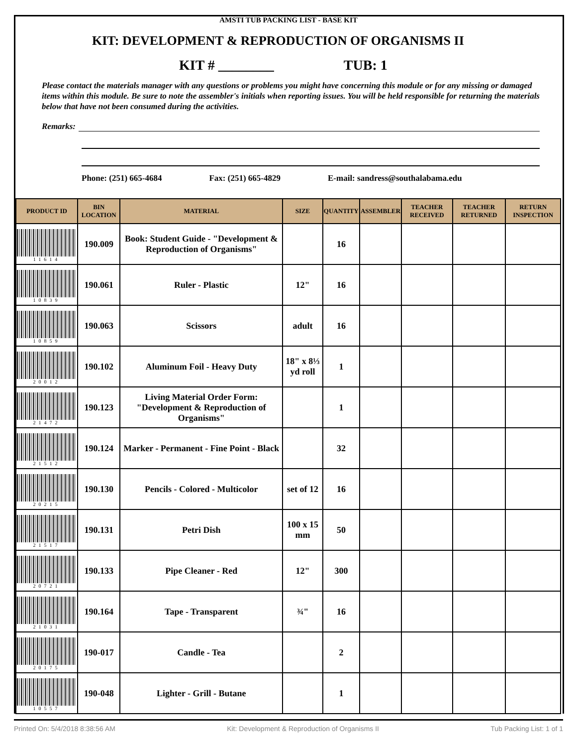AMSTI TUB PACKING LIST - BASE KIT
KIT: DEVELOPMENT & REPRODUCTION OF ORGANISMS II
KIT # ________ TUB: 1
Please contact the materials manager with any questions or problems you might have concerning this module or for any missing or damaged items within this module. Be sure to note the assembler's initials when reporting issues. You will be held responsible for returning the materials below that have not been consumed during the activities.
Remarks:
Phone: (251) 665-4684 Fax: (251) 665-4829 E-mail: sandress@southalabama.edu
| PRODUCT ID | BIN LOCATION | MATERIAL | SIZE | QUANTITY | ASSEMBLER | TEACHER RECEIVED | TEACHER RETURNED | RETURN INSPECTION |
| --- | --- | --- | --- | --- | --- | --- | --- | --- |
| 11614 | 190.009 | Book: Student Guide - "Development & Reproduction of Organisms" | | 16 | | | | |
| 10839 | 190.061 | Ruler - Plastic | 12" | 16 | | | | |
| 10859 | 190.063 | Scissors | adult | 16 | | | | |
| 20012 | 190.102 | Aluminum Foil - Heavy Duty | 18" x 8⅓ yd roll | 1 | | | | |
| 21472 | 190.123 | Living Material Order Form: "Development & Reproduction of Organisms" | | 1 | | | | |
| 21512 | 190.124 | Marker - Permanent - Fine Point - Black | | 32 | | | | |
| 20215 | 190.130 | Pencils - Colored - Multicolor | set of 12 | 16 | | | | |
| 21517 | 190.131 | Petri Dish | 100 x 15 mm | 50 | | | | |
| 20721 | 190.133 | Pipe Cleaner - Red | 12" | 300 | | | | |
| 21031 | 190.164 | Tape - Transparent | ¾" | 16 | | | | |
| 20175 | 190-017 | Candle - Tea | | 2 | | | | |
| 10557 | 190-048 | Lighter - Grill - Butane | | 1 | | | | |
Printed On: 5/4/2018 8:38:56 AM Kit: Development & Reproduction of Organisms II Tub Packing List: 1 of 1